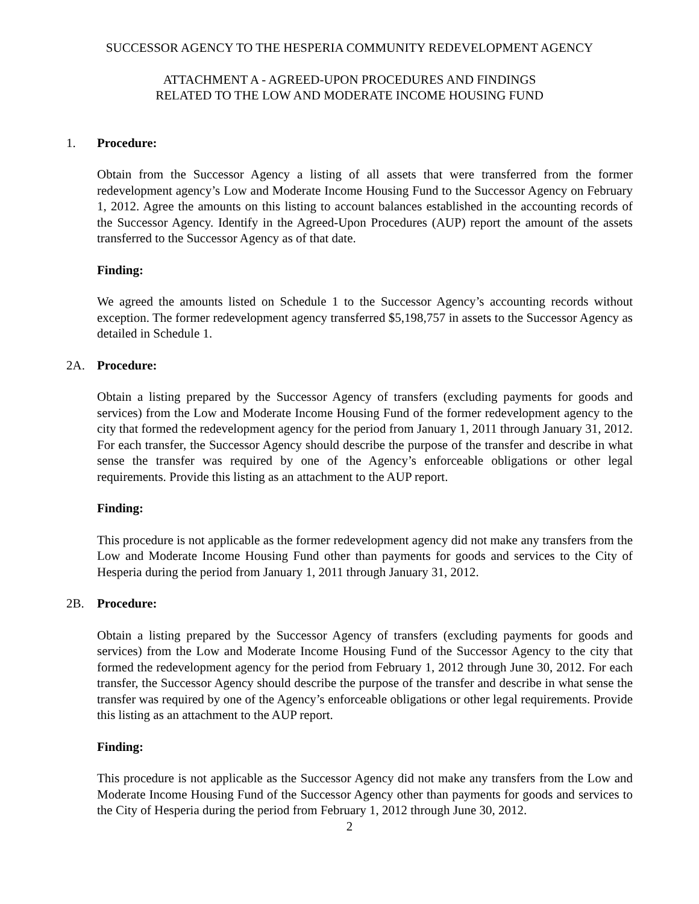SUCCESSOR AGENCY TO THE HESPERIA COMMUNITY REDEVELOPMENT AGENCY
ATTACHMENT A - AGREED-UPON PROCEDURES AND FINDINGS
RELATED TO THE LOW AND MODERATE INCOME HOUSING FUND
1. Procedure:
Obtain from the Successor Agency a listing of all assets that were transferred from the former redevelopment agency’s Low and Moderate Income Housing Fund to the Successor Agency on February 1, 2012. Agree the amounts on this listing to account balances established in the accounting records of the Successor Agency. Identify in the Agreed-Upon Procedures (AUP) report the amount of the assets transferred to the Successor Agency as of that date.
Finding:
We agreed the amounts listed on Schedule 1 to the Successor Agency’s accounting records without exception. The former redevelopment agency transferred $5,198,757 in assets to the Successor Agency as detailed in Schedule 1.
2A. Procedure:
Obtain a listing prepared by the Successor Agency of transfers (excluding payments for goods and services) from the Low and Moderate Income Housing Fund of the former redevelopment agency to the city that formed the redevelopment agency for the period from January 1, 2011 through January 31, 2012. For each transfer, the Successor Agency should describe the purpose of the transfer and describe in what sense the transfer was required by one of the Agency’s enforceable obligations or other legal requirements. Provide this listing as an attachment to the AUP report.
Finding:
This procedure is not applicable as the former redevelopment agency did not make any transfers from the Low and Moderate Income Housing Fund other than payments for goods and services to the City of Hesperia during the period from January 1, 2011 through January 31, 2012.
2B. Procedure:
Obtain a listing prepared by the Successor Agency of transfers (excluding payments for goods and services) from the Low and Moderate Income Housing Fund of the Successor Agency to the city that formed the redevelopment agency for the period from February 1, 2012 through June 30, 2012. For each transfer, the Successor Agency should describe the purpose of the transfer and describe in what sense the transfer was required by one of the Agency’s enforceable obligations or other legal requirements. Provide this listing as an attachment to the AUP report.
Finding:
This procedure is not applicable as the Successor Agency did not make any transfers from the Low and Moderate Income Housing Fund of the Successor Agency other than payments for goods and services to the City of Hesperia during the period from February 1, 2012 through June 30, 2012.
2